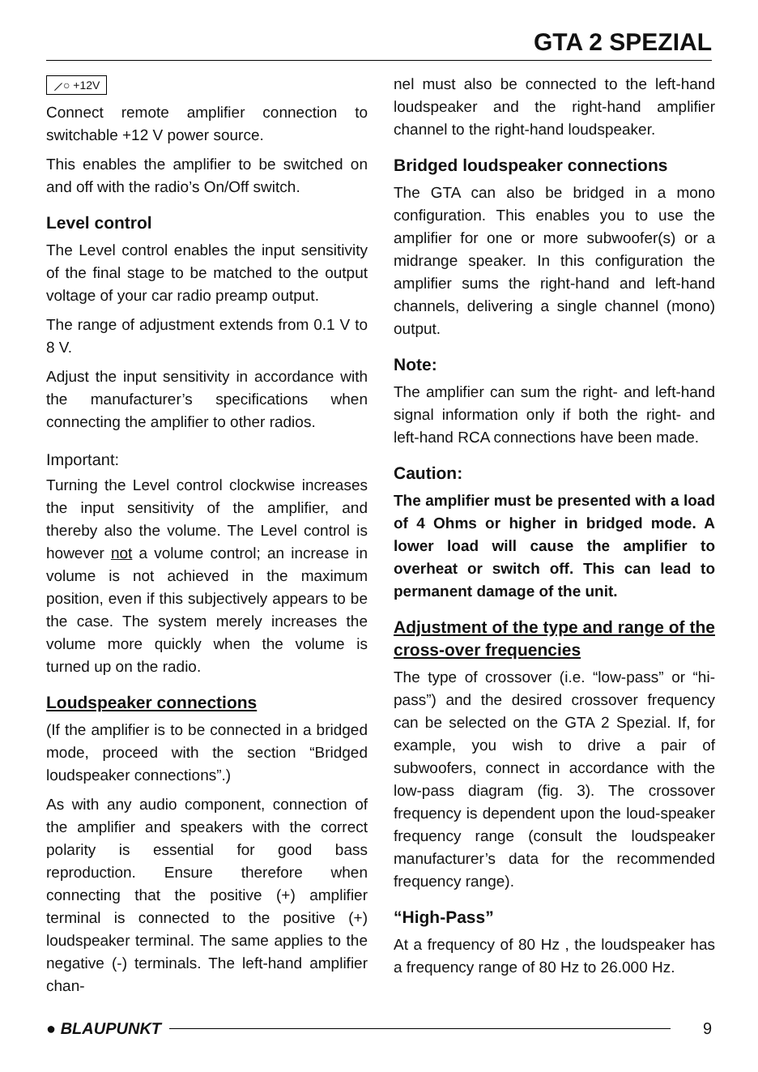GTA 2 SPEZIAL
⟋○ +12V
Connect remote amplifier connection to switchable +12 V power source.
This enables the amplifier to be switched on and off with the radio’s On/Off switch.
Level control
The Level control enables the input sensitivity of the final stage to be matched to the output voltage of your car radio preamp output.
The range of adjustment extends from 0.1 V to 8 V.
Adjust the input sensitivity in accordance with the manufacturer’s specifications when connecting the amplifier to other radios.
Important:
Turning the Level control clockwise increases the input sensitivity of the amplifier, and thereby also the volume. The Level control is however not a volume control; an increase in volume is not achieved in the maximum position, even if this subjectively appears to be the case. The system merely increases the volume more quickly when the volume is turned up on the radio.
Loudspeaker connections
(If the amplifier is to be connected in a bridged mode, proceed with the section “Bridged loudspeaker connections”.)
As with any audio component, connection of the amplifier and speakers with the correct polarity is essential for good bass reproduction. Ensure therefore when connecting that the positive (+) amplifier terminal is connected to the positive (+) loudspeaker terminal. The same applies to the negative (-) terminals. The left-hand amplifier chan-
nel must also be connected to the left-hand loudspeaker and the right-hand amplifier channel to the right-hand loudspeaker.
Bridged loudspeaker connections
The GTA can also be bridged in a mono configuration. This enables you to use the amplifier for one or more subwoofer(s) or a midrange speaker. In this configuration the amplifier sums the right-hand and left-hand channels, delivering a single channel (mono) output.
Note:
The amplifier can sum the right- and left-hand signal information only if both the right- and left-hand RCA connections have been made.
Caution:
The amplifier must be presented with a load of 4 Ohms or higher in bridged mode. A lower load will cause the amplifier to overheat or switch off. This can lead to permanent damage of the unit.
Adjustment of the type and range of the cross-over frequencies
The type of crossover (i.e. “low-pass” or “hi-pass”) and the desired crossover frequency can be selected on the GTA 2 Spezial. If, for example, you wish to drive a pair of subwoofers, connect in accordance with the low-pass diagram (fig. 3). The crossover frequency is dependent upon the loud-speaker frequency range (consult the loudspeaker manufacturer’s data for the recommended frequency range).
“High-Pass”
At a frequency of 80 Hz , the loudspeaker has a frequency range of 80 Hz to 26.000 Hz.
● BLAUPUNKT 9